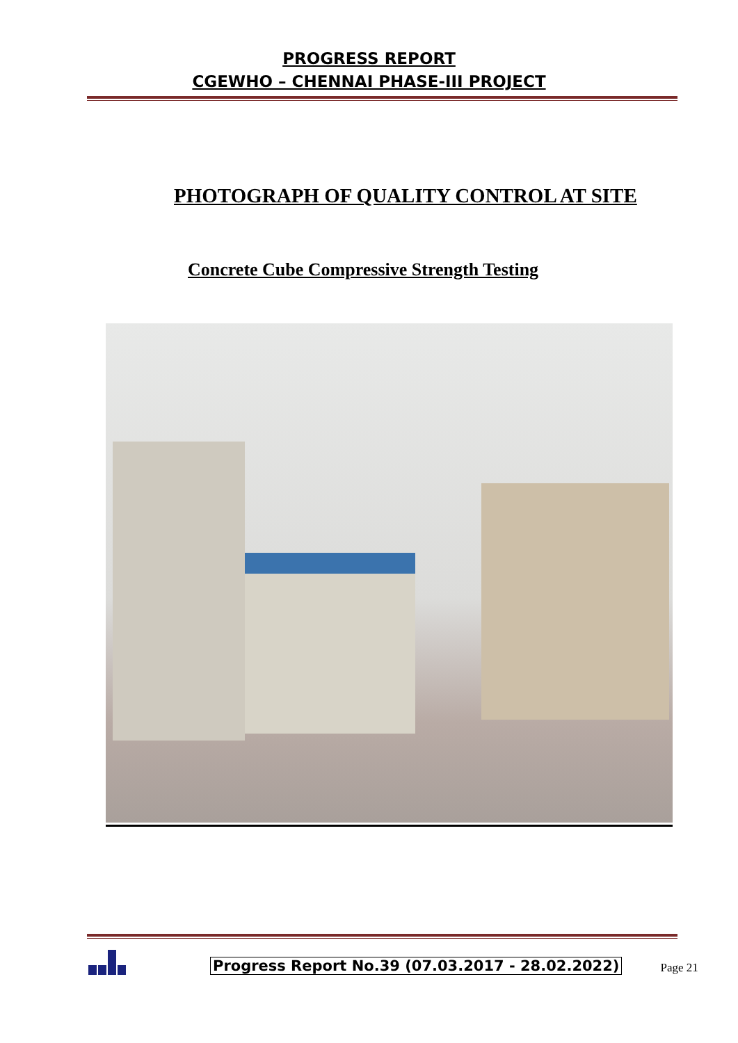PROGRESS REPORT
CGEWHO – CHENNAI PHASE-III PROJECT
PHOTOGRAPH OF QUALITY CONTROL AT SITE
Concrete Cube Compressive Strength Testing
Progress Report No.39 (07.03.2017 - 28.02.2022)
Page 21